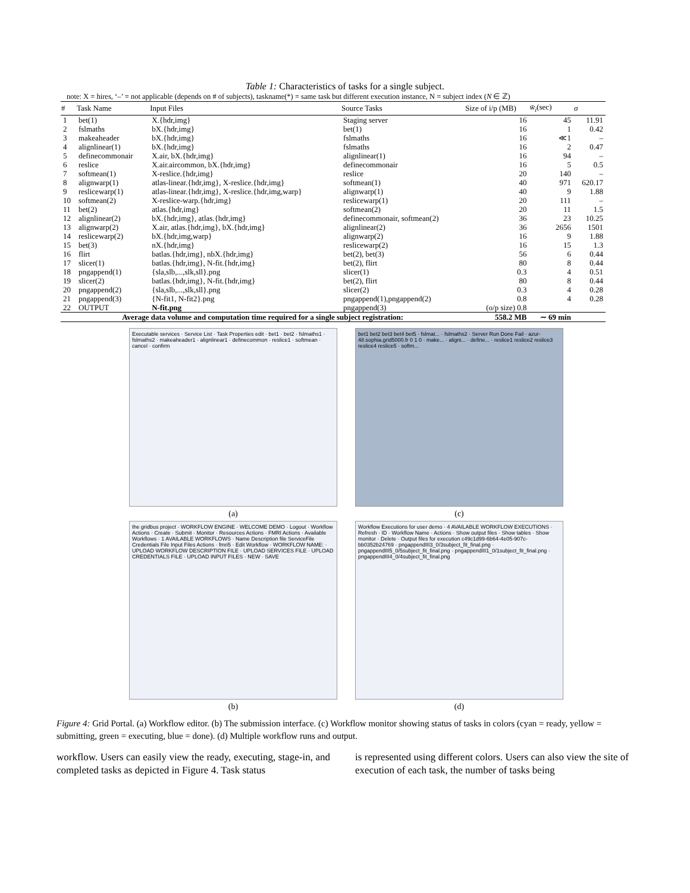Table 1: Characteristics of tasks for a single subject.
note: X = hires, ‘–’ = not applicable (depends on # of subjects), taskname(*) = same task but different execution instance, N = subject index (N ∈ ℤ)
| # | Task Name | Input Files | Source Tasks | Size of i/p (MB) | w̄<sub>i</sub> (sec) | σ |
| --- | --- | --- | --- | --- | --- | --- |
| 1 | bet(1) | X.{hdr,img} | Staging server | 16 | 45 | 11.91 |
| 2 | fslmaths | bX.{hdr,img} | bet(1) | 16 | 1 | 0.42 |
| 3 | makeaheader | bX.{hdr,img} | fslmaths | 16 | ≪1 | – |
| 4 | alignlinear(1) | bX.{hdr,img} | fslmaths | 16 | 2 | 0.47 |
| 5 | definecommonair | X.air, bX.{hdr,img} | alignlinear(1) | 16 | 94 | – |
| 6 | reslice | X.air.aircommon, bX.{hdr,img} | definecommonair | 16 | 5 | 0.5 |
| 7 | softmean(1) | X-reslice.{hdr,img} | reslice | 20 | 140 | – |
| 8 | alignwarp(1) | atlas-linear.{hdr,img}, X-reslice.{hdr,img} | softmean(1) | 40 | 971 | 620.17 |
| 9 | reslicewarp(1) | atlas-linear.{hdr,img}, X-reslice.{hdr,img,warp} | alignwarp(1) | 40 | 9 | 1.88 |
| 10 | softmean(2) | X-reslice-warp.{hdr,img} | reslicewarp(1) | 20 | 111 | – |
| 11 | bet(2) | atlas.{hdr,img} | softmean(2) | 20 | 11 | 1.5 |
| 12 | alignlinear(2) | bX.{hdr,img}, atlas.{hdr,img} | definecommonair, softmean(2) | 36 | 23 | 10.25 |
| 13 | alignwarp(2) | X.air, atlas.{hdr,img}, bX.{hdr,img} | alignlinear(2) | 36 | 2656 | 1501 |
| 14 | reslicewarp(2) | bX.{hdr,img,warp} | alignwarp(2) | 16 | 9 | 1.88 |
| 15 | bet(3) | nX.{hdr,img} | reslicewarp(2) | 16 | 15 | 1.3 |
| 16 | flirt | batlas.{hdr,img}, nbX.{hdr,img} | bet(2), bet(3) | 56 | 6 | 0.44 |
| 17 | slicer(1) | batlas.{hdr,img}, N-fit.{hdr,img} | bet(2), flirt | 80 | 8 | 0.44 |
| 18 | pngappend(1) | {sla,slb,...,slk,sll}.png | slicer(1) | 0.3 | 4 | 0.51 |
| 19 | slicer(2) | batlas.{hdr,img}, N-fit.{hdr,img} | bet(2), flirt | 80 | 8 | 0.44 |
| 20 | pngappend(2) | {sla,slb,...,slk,sll}.png | slicer(2) | 0.3 | 4 | 0.28 |
| 21 | pngappend(3) | {N-fit1, N-fit2}.png | pngappend(1),pngappend(2) | 0.8 | 4 | 0.28 |
| 22 | OUTPUT | N-fit.png | pngappend(3) | (o/p size) 0.8 | | |
| Average data volume and computation time required for a single subject registration: | | | | 558.2 MB | ∼ 69 min | |
Executable services · Service List · Task Properties edit · bet1 · bet2 · fslmaths1 · fslmaths2 · makeaheader1 · alignlinear1 · definecommon · reslice1 · softmean · cancel · confirm
bet1 bet2 bet3 bet4 bet5 · fslmat... · fslmaths2 · Server Run Done Fail · azur-48.sophia.grid5000.fr 0 1 0 · make... · aligni... · define... · reslice1 reslice2 reslice3 reslice4 reslice5 · softm...
(a)
(c)
the gridbus project · WORKFLOW ENGINE · WELCOME DEMO · Logout · Workflow Actions · Create · Submit · Monitor · Resources Actions · FMRI Actions · Available Workflows · 1 AVAILABLE WORKFLOWS · Name Description file ServiceFile Credentials File Input Files Actions · fmri5 · Edit Workflow · WORKFLOW NAME: · UPLOAD WORKFLOW DESCRIPTION FILE · UPLOAD SERVICES FILE · UPLOAD CREDENTIALS FILE · UPLOAD INPUT FILES · NEW · SAVE
Workflow Executions for user demo · 4 AVAILABLE WORKFLOW EXECUTIONS · Refresh · ID · Workflow Name · Actions · Show output files · Show tables · Show monitor · Delete · Output files for execution c49c1d99-6b64-4e05-907c-bb0352b24769 · pngappendIII3_0/3subject_fit_final.png · pngappendIII5_0/5subject_fit_final.png · pngappendIII1_0/1subject_fit_final.png · pngappendIII4_0/4subject_fit_final.png
(b)
(d)
Figure 4: Grid Portal. (a) Workflow editor. (b) The submission interface. (c) Workflow monitor showing status of tasks in colors (cyan = ready, yellow = submitting, green = executing, blue = done). (d) Multiple workflow runs and output.
workflow. Users can easily view the ready, executing, stage-in, and completed tasks as depicted in Figure 4. Task status
is represented using different colors. Users can also view the site of execution of each task, the number of tasks being